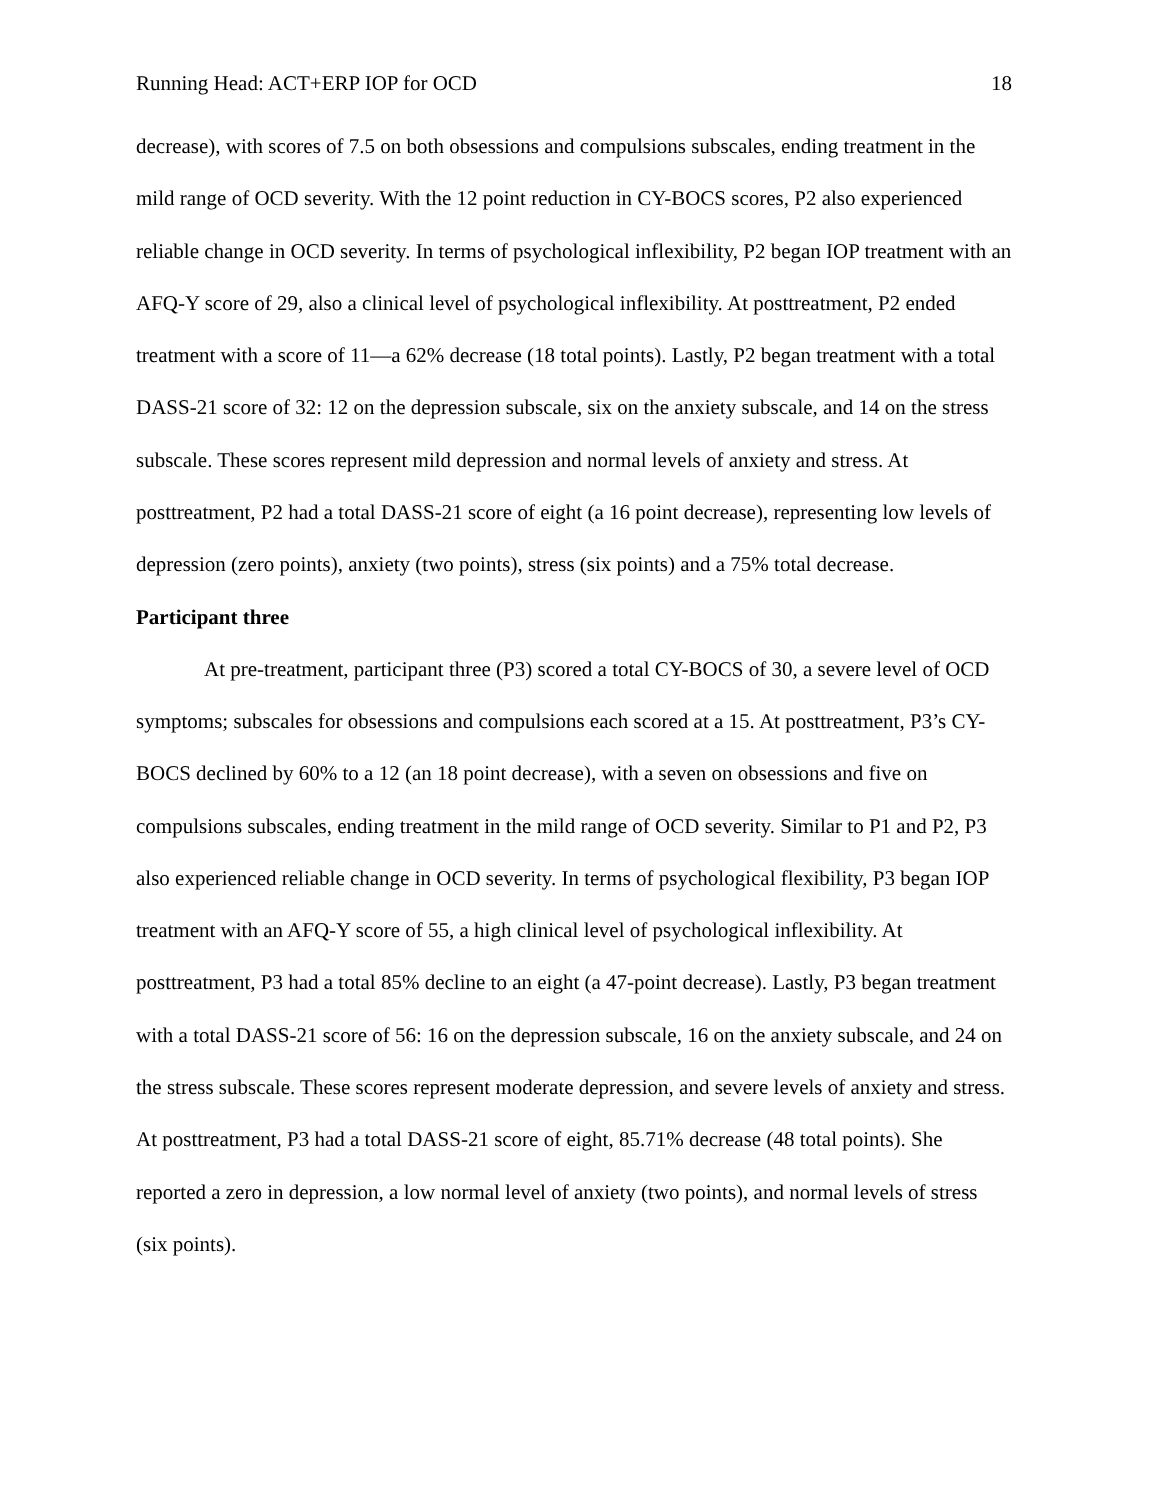Running Head: ACT+ERP IOP for OCD 18
decrease), with scores of 7.5 on both obsessions and compulsions subscales, ending treatment in the mild range of OCD severity. With the 12 point reduction in CY-BOCS scores, P2 also experienced reliable change in OCD severity. In terms of psychological inflexibility, P2 began IOP treatment with an AFQ-Y score of 29, also a clinical level of psychological inflexibility. At posttreatment, P2 ended treatment with a score of 11—a 62% decrease (18 total points). Lastly, P2 began treatment with a total DASS-21 score of 32: 12 on the depression subscale, six on the anxiety subscale, and 14 on the stress subscale. These scores represent mild depression and normal levels of anxiety and stress. At posttreatment, P2 had a total DASS-21 score of eight (a 16 point decrease), representing low levels of depression (zero points), anxiety (two points), stress (six points) and a 75% total decrease.
Participant three
At pre-treatment, participant three (P3) scored a total CY-BOCS of 30, a severe level of OCD symptoms; subscales for obsessions and compulsions each scored at a 15. At posttreatment, P3’s CY-BOCS declined by 60% to a 12 (an 18 point decrease), with a seven on obsessions and five on compulsions subscales, ending treatment in the mild range of OCD severity. Similar to P1 and P2, P3 also experienced reliable change in OCD severity. In terms of psychological flexibility, P3 began IOP treatment with an AFQ-Y score of 55, a high clinical level of psychological inflexibility. At posttreatment, P3 had a total 85% decline to an eight (a 47-point decrease). Lastly, P3 began treatment with a total DASS-21 score of 56: 16 on the depression subscale, 16 on the anxiety subscale, and 24 on the stress subscale. These scores represent moderate depression, and severe levels of anxiety and stress. At posttreatment, P3 had a total DASS-21 score of eight, 85.71% decrease (48 total points). She reported a zero in depression, a low normal level of anxiety (two points), and normal levels of stress (six points).